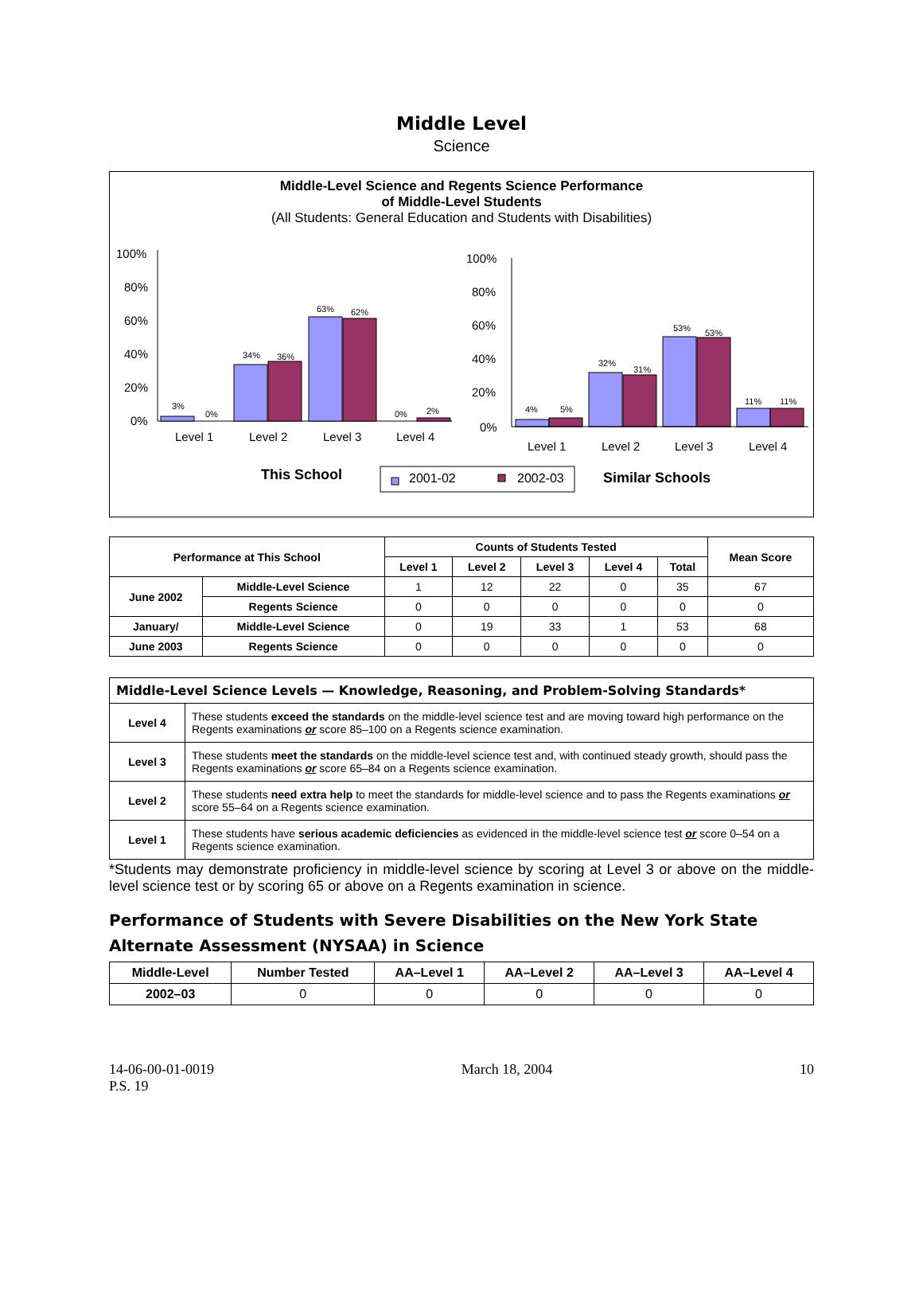Middle Level
Science
Middle-Level Science and Regents Science Performance
of Middle-Level Students
(All Students: General Education and Students with Disabilities)
100%
80%
60%
40%
20%
0%
3%
0%
34%
36%
63%
62%
0%
2%
4%
5%
32%
31%
53%
53%
11%
11%
Level 1
Level 2
Level 3
Level 4
100%
80%
60%
40%
20%
0%
Level 1
Level 2
Level 3
Level 4
This School
2001-02
2002-03
Similar Schools
| Performance at This School | | Counts of Students Tested | | | | | Mean Score |
| --- | --- | --- | --- | --- | --- | --- | --- |
| | | Level 1 | Level 2 | Level 3 | Level 4 | Total | |
| June 2002 | Middle-Level Science | 1 | 12 | 22 | 0 | 35 | 67 |
| | Regents Science | 0 | 0 | 0 | 0 | 0 | 0 |
| January/ | Middle-Level Science | 0 | 19 | 33 | 1 | 53 | 68 |
| June 2003 | Regents Science | 0 | 0 | 0 | 0 | 0 | 0 |
| Middle-Level Science Levels — Knowledge, Reasoning, and Problem-Solving Standards* | |
| Level 4 | These students exceed the standards on the middle-level science test and are moving toward high performance on the Regents examinations or score 85–100 on a Regents science examination. |
| Level 3 | These students meet the standards on the middle-level science test and, with continued steady growth, should pass the Regents examinations or score 65–84 on a Regents science examination. |
| Level 2 | These students need extra help to meet the standards for middle-level science and to pass the Regents examinations or score 55–64 on a Regents science examination. |
| Level 1 | These students have serious academic deficiencies as evidenced in the middle-level science test or score 0–54 on a Regents science examination. |
*Students may demonstrate proficiency in middle-level science by scoring at Level 3 or above on the middle-level science test or by scoring 65 or above on a Regents examination in science.
Performance of Students with Severe Disabilities on the New York State Alternate Assessment (NYSAA) in Science
| Middle-Level | Number Tested | AA–Level 1 | AA–Level 2 | AA–Level 3 | AA–Level 4 |
| --- | --- | --- | --- | --- | --- |
| 2002–03 | 0 | 0 | 0 | 0 | 0 |
14-06-00-01-0019
P.S. 19
March 18, 2004 10